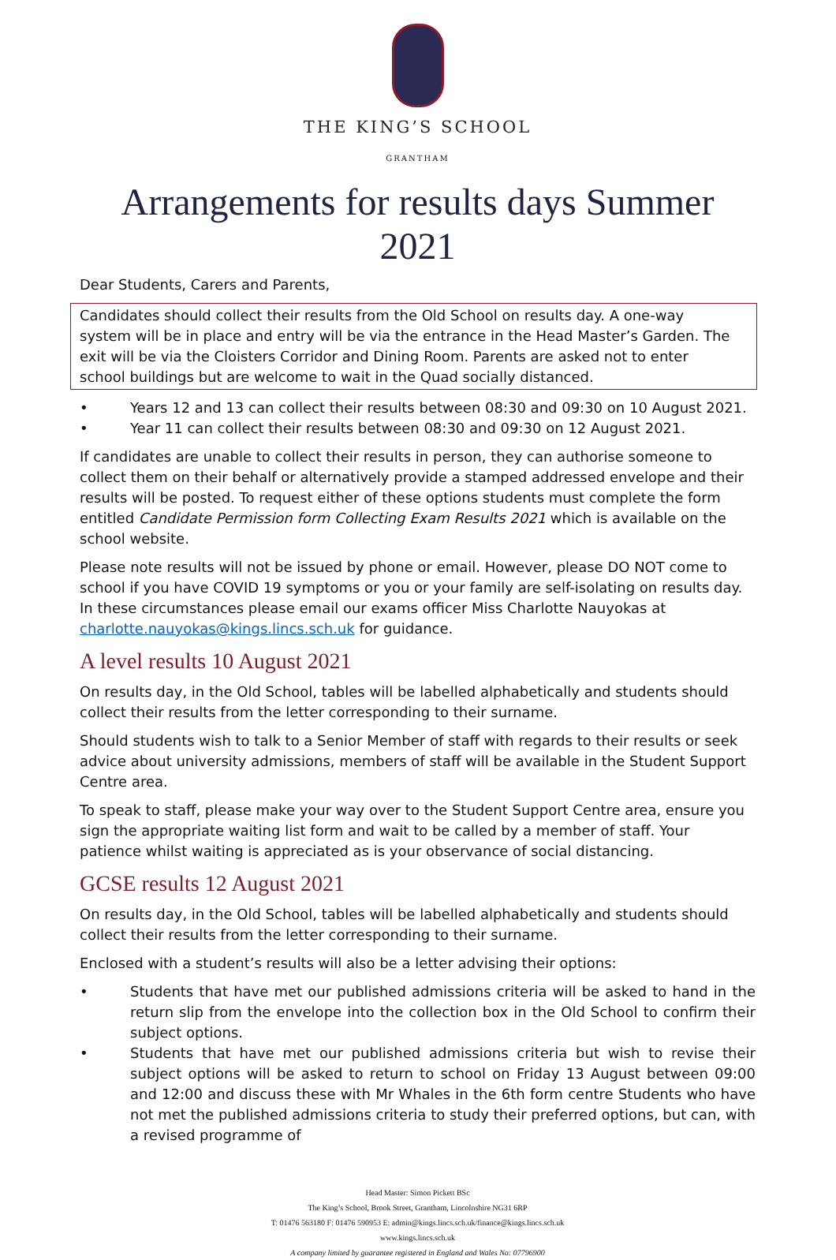THE KING’S SCHOOL
GRANTHAM
Arrangements for results days Summer 2021
Dear Students, Carers and Parents,
Candidates should collect their results from the Old School on results day. A one-way system will be in place and entry will be via the entrance in the Head Master’s Garden. The exit will be via the Cloisters Corridor and Dining Room. Parents are asked not to enter school buildings but are welcome to wait in the Quad socially distanced.
• Years 12 and 13 can collect their results between 08:30 and 09:30 on 10 August 2021.
• Year 11 can collect their results between 08:30 and 09:30 on 12 August 2021.
If candidates are unable to collect their results in person, they can authorise someone to collect them on their behalf or alternatively provide a stamped addressed envelope and their results will be posted. To request either of these options students must complete the form entitled Candidate Permission form Collecting Exam Results 2021 which is available on the school website.
Please note results will not be issued by phone or email. However, please DO NOT come to school if you have COVID 19 symptoms or you or your family are self-isolating on results day. In these circumstances please email our exams officer Miss Charlotte Nauyokas at charlotte.nauyokas@kings.lincs.sch.uk for guidance.
A level results 10 August 2021
On results day, in the Old School, tables will be labelled alphabetically and students should collect their results from the letter corresponding to their surname.
Should students wish to talk to a Senior Member of staff with regards to their results or seek advice about university admissions, members of staff will be available in the Student Support Centre area.
To speak to staff, please make your way over to the Student Support Centre area, ensure you sign the appropriate waiting list form and wait to be called by a member of staff. Your patience whilst waiting is appreciated as is your observance of social distancing.
GCSE results 12 August 2021
On results day, in the Old School, tables will be labelled alphabetically and students should collect their results from the letter corresponding to their surname.
Enclosed with a student’s results will also be a letter advising their options:
• Students that have met our published admissions criteria will be asked to hand in the return slip from the envelope into the collection box in the Old School to confirm their subject options.
• Students that have met our published admissions criteria but wish to revise their subject options will be asked to return to school on Friday 13 August between 09:00 and 12:00 and discuss these with Mr Whales in the 6th form centre Students who have not met the published admissions criteria to study their preferred options, but can, with a revised programme of
Head Master: Simon Pickett BSc
The King’s School, Brook Street, Grantham, Lincolnshire NG31 6RP
T: 01476 563180 F: 01476 590953 E: admin@kings.lincs.sch.uk/finance@kings.lincs.sch.uk
www.kings.lincs.sch.uk
A company limited by guarantee registered in England and Wales No: 07796900